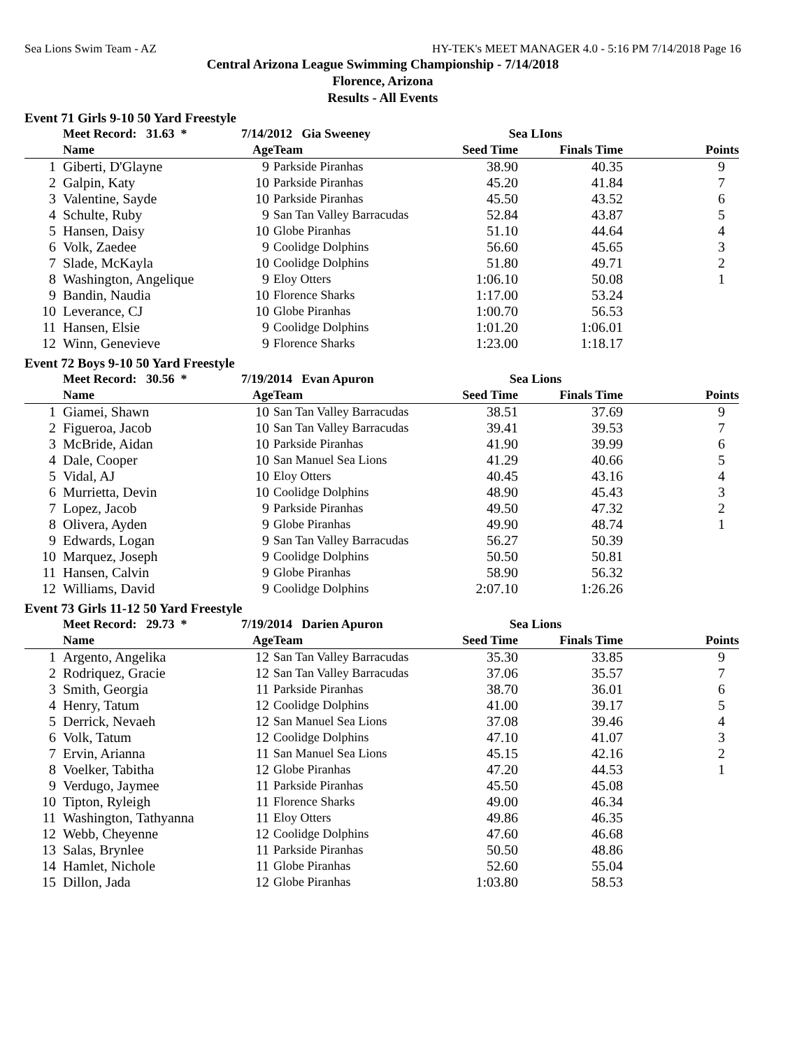Sea Lions Swim Team - AZ HY-TEK's MEET MANAGER 4.0 - 5:16 PM 7/14/2018 Page 16
Central Arizona League Swimming Championship - 7/14/2018
Florence, Arizona
Results - All Events
Event 71 Girls 9-10 50 Yard Freestyle
| | Meet Record: 31.63 * | 7/14/2012 Gia Sweeney | | Sea LIons | | |
| --- | --- | --- | --- | --- | --- | --- |
| | Name | Age | Team | Seed Time | Finals Time | Points |
| 1 | Giberti, D'Glayne | 9 | Parkside Piranhas | 38.90 | 40.35 | 9 |
| 2 | Galpin, Katy | 10 | Parkside Piranhas | 45.20 | 41.84 | 7 |
| 3 | Valentine, Sayde | 10 | Parkside Piranhas | 45.50 | 43.52 | 6 |
| 4 | Schulte, Ruby | 9 | San Tan Valley Barracudas | 52.84 | 43.87 | 5 |
| 5 | Hansen, Daisy | 10 | Globe Piranhas | 51.10 | 44.64 | 4 |
| 6 | Volk, Zaedee | 9 | Coolidge Dolphins | 56.60 | 45.65 | 3 |
| 7 | Slade, McKayla | 10 | Coolidge Dolphins | 51.80 | 49.71 | 2 |
| 8 | Washington, Angelique | 9 | Eloy Otters | 1:06.10 | 50.08 | 1 |
| 9 | Bandin, Naudia | 10 | Florence Sharks | 1:17.00 | 53.24 | |
| 10 | Leverance, CJ | 10 | Globe Piranhas | 1:00.70 | 56.53 | |
| 11 | Hansen, Elsie | 9 | Coolidge Dolphins | 1:01.20 | 1:06.01 | |
| 12 | Winn, Genevieve | 9 | Florence Sharks | 1:23.00 | 1:18.17 | |
Event 72 Boys 9-10 50 Yard Freestyle
| | Meet Record: 30.56 * | 7/19/2014 Evan Apuron | | Sea Lions | | |
| --- | --- | --- | --- | --- | --- | --- |
| | Name | Age | Team | Seed Time | Finals Time | Points |
| 1 | Giamei, Shawn | 10 | San Tan Valley Barracudas | 38.51 | 37.69 | 9 |
| 2 | Figueroa, Jacob | 10 | San Tan Valley Barracudas | 39.41 | 39.53 | 7 |
| 3 | McBride, Aidan | 10 | Parkside Piranhas | 41.90 | 39.99 | 6 |
| 4 | Dale, Cooper | 10 | San Manuel Sea Lions | 41.29 | 40.66 | 5 |
| 5 | Vidal, AJ | 10 | Eloy Otters | 40.45 | 43.16 | 4 |
| 6 | Murrietta, Devin | 10 | Coolidge Dolphins | 48.90 | 45.43 | 3 |
| 7 | Lopez, Jacob | 9 | Parkside Piranhas | 49.50 | 47.32 | 2 |
| 8 | Olivera, Ayden | 9 | Globe Piranhas | 49.90 | 48.74 | 1 |
| 9 | Edwards, Logan | 9 | San Tan Valley Barracudas | 56.27 | 50.39 | |
| 10 | Marquez, Joseph | 9 | Coolidge Dolphins | 50.50 | 50.81 | |
| 11 | Hansen, Calvin | 9 | Globe Piranhas | 58.90 | 56.32 | |
| 12 | Williams, David | 9 | Coolidge Dolphins | 2:07.10 | 1:26.26 | |
Event 73 Girls 11-12 50 Yard Freestyle
| | Meet Record: 29.73 * | 7/19/2014 Darien Apuron | | Sea Lions | | |
| --- | --- | --- | --- | --- | --- | --- |
| | Name | Age | Team | Seed Time | Finals Time | Points |
| 1 | Argento, Angelika | 12 | San Tan Valley Barracudas | 35.30 | 33.85 | 9 |
| 2 | Rodriquez, Gracie | 12 | San Tan Valley Barracudas | 37.06 | 35.57 | 7 |
| 3 | Smith, Georgia | 11 | Parkside Piranhas | 38.70 | 36.01 | 6 |
| 4 | Henry, Tatum | 12 | Coolidge Dolphins | 41.00 | 39.17 | 5 |
| 5 | Derrick, Nevaeh | 12 | San Manuel Sea Lions | 37.08 | 39.46 | 4 |
| 6 | Volk, Tatum | 12 | Coolidge Dolphins | 47.10 | 41.07 | 3 |
| 7 | Ervin, Arianna | 11 | San Manuel Sea Lions | 45.15 | 42.16 | 2 |
| 8 | Voelker, Tabitha | 12 | Globe Piranhas | 47.20 | 44.53 | 1 |
| 9 | Verdugo, Jaymee | 11 | Parkside Piranhas | 45.50 | 45.08 | |
| 10 | Tipton, Ryleigh | 11 | Florence Sharks | 49.00 | 46.34 | |
| 11 | Washington, Tathyanna | 11 | Eloy Otters | 49.86 | 46.35 | |
| 12 | Webb, Cheyenne | 12 | Coolidge Dolphins | 47.60 | 46.68 | |
| 13 | Salas, Brynlee | 11 | Parkside Piranhas | 50.50 | 48.86 | |
| 14 | Hamlet, Nichole | 11 | Globe Piranhas | 52.60 | 55.04 | |
| 15 | Dillon, Jada | 12 | Globe Piranhas | 1:03.80 | 58.53 | |